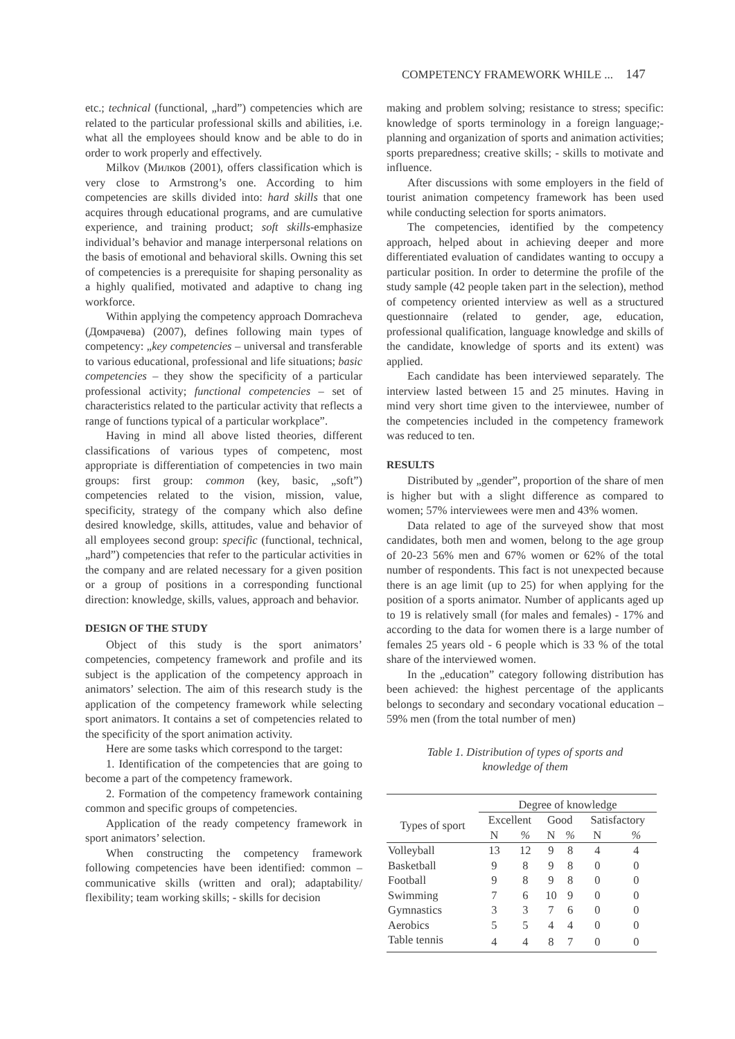COMPETENCY FRAMEWORK WHILE ... 147
etc.; technical (functional, „hard”) competencies which are related to the particular professional skills and abilities, i.e. what all the employees should know and be able to do in order to work properly and effectively.
Milkov (Милков (2001), offers classification which is very close to Armstrong’s one. According to him competencies are skills divided into: hard skills that one acquires through educational programs, and are cumulative experience, and training product; soft skills-emphasize individual’s behavior and manage interpersonal relations on the basis of emotional and behavioral skills. Owning this set of competencies is a prerequisite for shaping personality as a highly qualified, motivated and adaptive to chang ing workforce.
Within applying the competency approach Domracheva (Домрачева) (2007), defines following main types of competency: „key competencies – universal and transferable to various educational, professional and life situations; basic competencies – they show the specificity of a particular professional activity; functional competencies – set of characteristics related to the particular activity that reflects a range of functions typical of a particular workplace”.
Having in mind all above listed theories, different classifications of various types of competenc, most appropriate is differentiation of competencies in two main groups: first group: common (key, basic, „soft”) competencies related to the vision, mission, value, specificity, strategy of the company which also define desired knowledge, skills, attitudes, value and behavior of all employees second group: specific (functional, technical, „hard”) competencies that refer to the particular activities in the company and are related necessary for a given position or a group of positions in a corresponding functional direction: knowledge, skills, values, approach and behavior.
DESIGN OF THE STUDY
Object of this study is the sport animators’ competencies, competency framework and profile and its subject is the application of the competency approach in animators’ selection. The aim of this research study is the application of the competency framework while selecting sport animators. It contains a set of competencies related to the specificity of the sport animation activity.
Here are some tasks which correspond to the target:
1. Identification of the competencies that are going to become a part of the competency framework.
2. Formation of the competency framework containing common and specific groups of competencies.
Application of the ready competency framework in sport animators’ selection.
When constructing the competency framework following competencies have been identified: common – communicative skills (written and oral); adaptability/ flexibility; team working skills; - skills for decision
making and problem solving; resistance to stress; specific: knowledge of sports terminology in a foreign language;-planning and organization of sports and animation activities; sports preparedness; creative skills; - skills to motivate and influence.
After discussions with some employers in the field of tourist animation competency framework has been used while conducting selection for sports animators.
The competencies, identified by the competency approach, helped about in achieving deeper and more differentiated evaluation of candidates wanting to occupy a particular position. In order to determine the profile of the study sample (42 people taken part in the selection), method of competency oriented interview as well as a structured questionnaire (related to gender, age, education, professional qualification, language knowledge and skills of the candidate, knowledge of sports and its extent) was applied.
Each candidate has been interviewed separately. The interview lasted between 15 and 25 minutes. Having in mind very short time given to the interviewee, number of the competencies included in the competency framework was reduced to ten.
RESULTS
Distributed by „gender”, proportion of the share of men is higher but with a slight difference as compared to women; 57% interviewees were men and 43% women.
Data related to age of the surveyed show that most candidates, both men and women, belong to the age group of 20-23 56% men and 67% women or 62% of the total number of respondents. This fact is not unexpected because there is an age limit (up to 25) for when applying for the position of a sports animator. Number of applicants aged up to 19 is relatively small (for males and females) - 17% and according to the data for women there is a large number of females 25 years old - 6 people which is 33 % of the total share of the interviewed women.
In the „education” category following distribution has been achieved: the highest percentage of the applicants belongs to secondary and secondary vocational education – 59% men (from the total number of men)
Table 1. Distribution of types of sports and
knowledge of them
| Types of sport | Degree of knowledge | | | | | |
| --- | --- | --- | --- | --- | --- | --- |
| | Excellent | | Good | | Satisfactory | |
| | N | % | N | % | N | % |
| Volleyball | 13 | 12 | 9 | 8 | 4 | 4 |
| Basketball | 9 | 8 | 9 | 8 | 0 | 0 |
| Football | 9 | 8 | 9 | 8 | 0 | 0 |
| Swimming | 7 | 6 | 10 | 9 | 0 | 0 |
| Gymnastics | 3 | 3 | 7 | 6 | 0 | 0 |
| Aerobics | 5 | 5 | 4 | 4 | 0 | 0 |
| Table tennis | 4 | 4 | 8 | 7 | 0 | 0 |